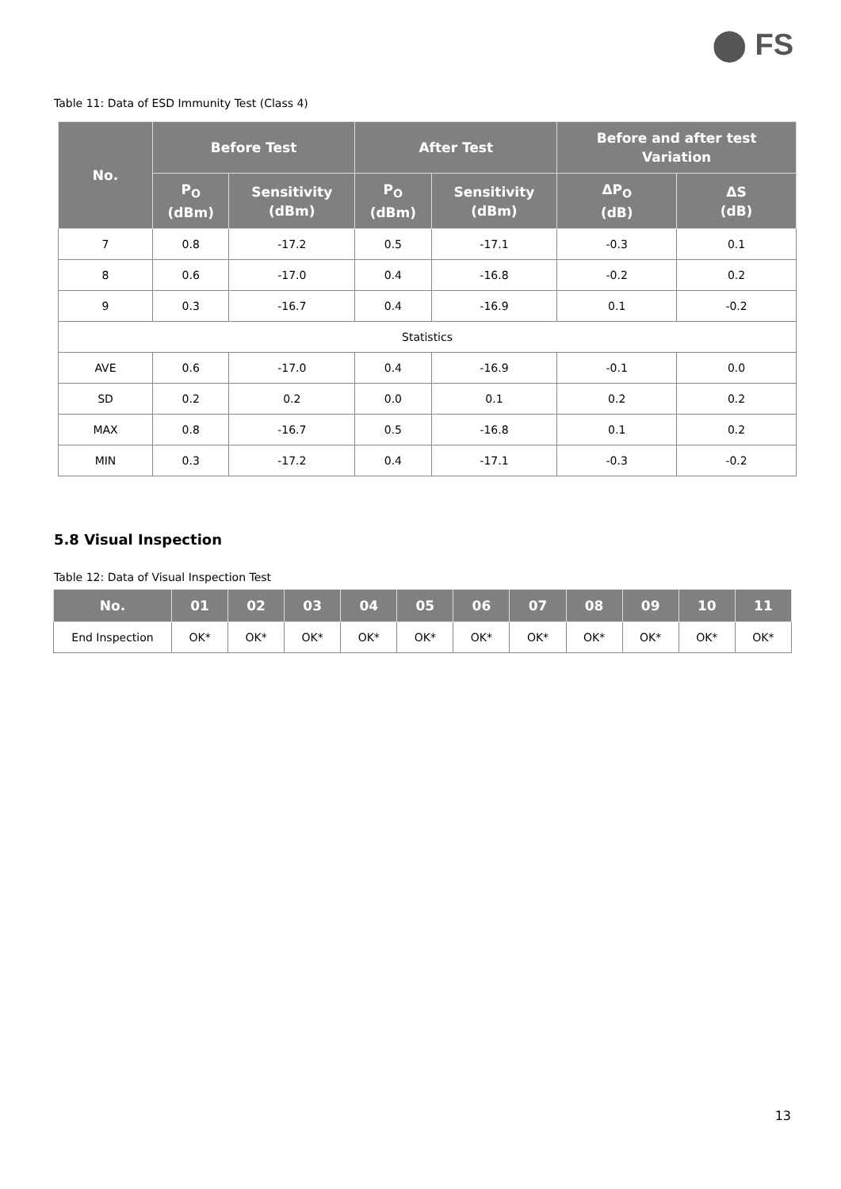⬤ FS
Table 11: Data of ESD Immunity Test (Class 4)
| No. | Before Test | | After Test | | Before and after test Variation | |
| --- | --- | --- | --- | --- | --- | --- |
| | P<sub>O</sub> (dBm) | Sensitivity (dBm) | P<sub>O</sub> (dBm) | Sensitivity (dBm) | ΔP<sub>O</sub> (dB) | ΔS (dB) |
| 7 | 0.8 | -17.2 | 0.5 | -17.1 | -0.3 | 0.1 |
| 8 | 0.6 | -17.0 | 0.4 | -16.8 | -0.2 | 0.2 |
| 9 | 0.3 | -16.7 | 0.4 | -16.9 | 0.1 | -0.2 |
| Statistics | | | | | | |
| AVE | 0.6 | -17.0 | 0.4 | -16.9 | -0.1 | 0.0 |
| SD | 0.2 | 0.2 | 0.0 | 0.1 | 0.2 | 0.2 |
| MAX | 0.8 | -16.7 | 0.5 | -16.8 | 0.1 | 0.2 |
| MIN | 0.3 | -17.2 | 0.4 | -17.1 | -0.3 | -0.2 |
5.8 Visual Inspection
Table 12: Data of Visual Inspection Test
| No. | 01 | 02 | 03 | 04 | 05 | 06 | 07 | 08 | 09 | 10 | 11 |
| --- | --- | --- | --- | --- | --- | --- | --- | --- | --- | --- | --- |
| End Inspection | OK* | OK* | OK* | OK* | OK* | OK* | OK* | OK* | OK* | OK* | OK* |
13